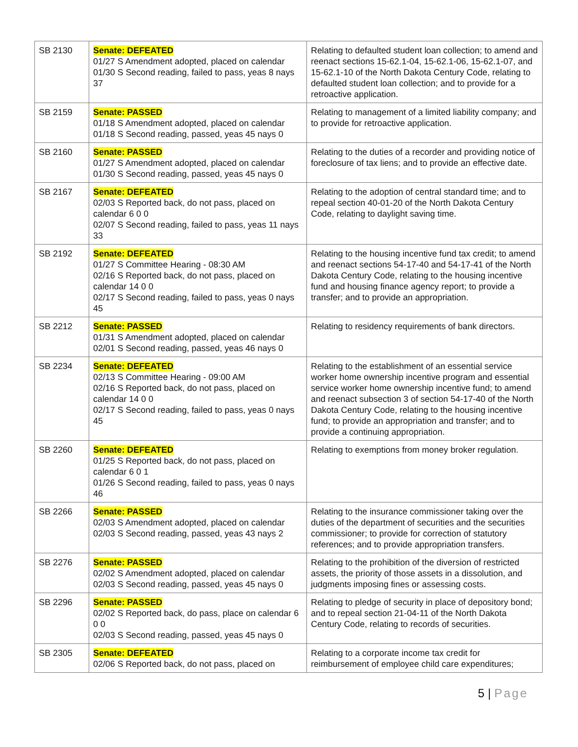| SB 2130 | Senate: DEFEATED 01/27 S Amendment adopted, placed on calendar 01/30 S Second reading, failed to pass, yeas 8 nays 37 | Relating to defaulted student loan collection; to amend and reenact sections 15-62.1-04, 15-62.1-06, 15-62.1-07, and 15-62.1-10 of the North Dakota Century Code, relating to defaulted student loan collection; and to provide for a retroactive application. |
| SB 2159 | Senate: PASSED 01/18 S Amendment adopted, placed on calendar 01/18 S Second reading, passed, yeas 45 nays 0 | Relating to management of a limited liability company; and to provide for retroactive application. |
| SB 2160 | Senate: PASSED 01/27 S Amendment adopted, placed on calendar 01/30 S Second reading, passed, yeas 45 nays 0 | Relating to the duties of a recorder and providing notice of foreclosure of tax liens; and to provide an effective date. |
| SB 2167 | Senate: DEFEATED 02/03 S Reported back, do not pass, placed on calendar 6 0 0 02/07 S Second reading, failed to pass, yeas 11 nays 33 | Relating to the adoption of central standard time; and to repeal section 40-01-20 of the North Dakota Century Code, relating to daylight saving time. |
| SB 2192 | Senate: DEFEATED 01/27 S Committee Hearing - 08:30 AM 02/16 S Reported back, do not pass, placed on calendar 14 0 0 02/17 S Second reading, failed to pass, yeas 0 nays 45 | Relating to the housing incentive fund tax credit; to amend and reenact sections 54-17-40 and 54-17-41 of the North Dakota Century Code, relating to the housing incentive fund and housing finance agency report; to provide a transfer; and to provide an appropriation. |
| SB 2212 | Senate: PASSED 01/31 S Amendment adopted, placed on calendar 02/01 S Second reading, passed, yeas 46 nays 0 | Relating to residency requirements of bank directors. |
| SB 2234 | Senate: DEFEATED 02/13 S Committee Hearing - 09:00 AM 02/16 S Reported back, do not pass, placed on calendar 14 0 0 02/17 S Second reading, failed to pass, yeas 0 nays 45 | Relating to the establishment of an essential service worker home ownership incentive program and essential service worker home ownership incentive fund; to amend and reenact subsection 3 of section 54-17-40 of the North Dakota Century Code, relating to the housing incentive fund; to provide an appropriation and transfer; and to provide a continuing appropriation. |
| SB 2260 | Senate: DEFEATED 01/25 S Reported back, do not pass, placed on calendar 6 0 1 01/26 S Second reading, failed to pass, yeas 0 nays 46 | Relating to exemptions from money broker regulation. |
| SB 2266 | Senate: PASSED 02/03 S Amendment adopted, placed on calendar 02/03 S Second reading, passed, yeas 43 nays 2 | Relating to the insurance commissioner taking over the duties of the department of securities and the securities commissioner; to provide for correction of statutory references; and to provide appropriation transfers. |
| SB 2276 | Senate: PASSED 02/02 S Amendment adopted, placed on calendar 02/03 S Second reading, passed, yeas 45 nays 0 | Relating to the prohibition of the diversion of restricted assets, the priority of those assets in a dissolution, and judgments imposing fines or assessing costs. |
| SB 2296 | Senate: PASSED 02/02 S Reported back, do pass, place on calendar 6 0 0 02/03 S Second reading, passed, yeas 45 nays 0 | Relating to pledge of security in place of depository bond; and to repeal section 21-04-11 of the North Dakota Century Code, relating to records of securities. |
| SB 2305 | Senate: DEFEATED 02/06 S Reported back, do not pass, placed on | Relating to a corporate income tax credit for reimbursement of employee child care expenditures; |
5 | Page